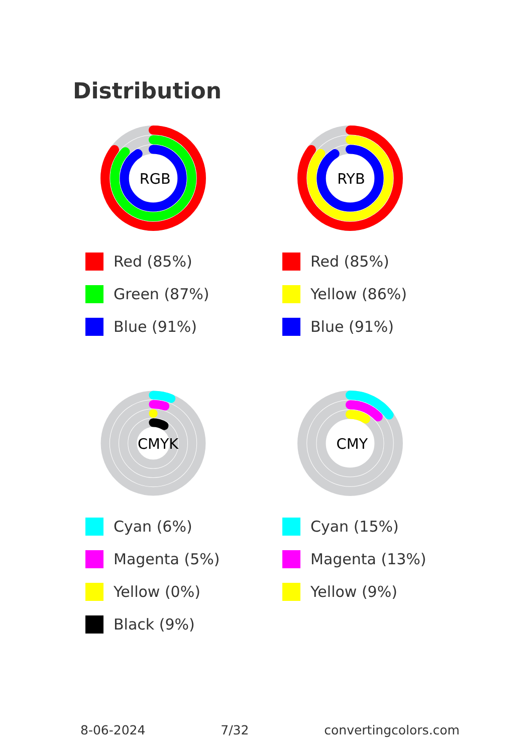Distribution
RGB
Red (85%)
Green (87%)
Blue (91%)
RYB
Red (85%)
Yellow (86%)
Blue (91%)
CMYK
Cyan (6%)
Magenta (5%)
Yellow (0%)
Black (9%)
CMY
Cyan (15%)
Magenta (13%)
Yellow (9%)
8-06-2024 7/32 convertingcolors.com